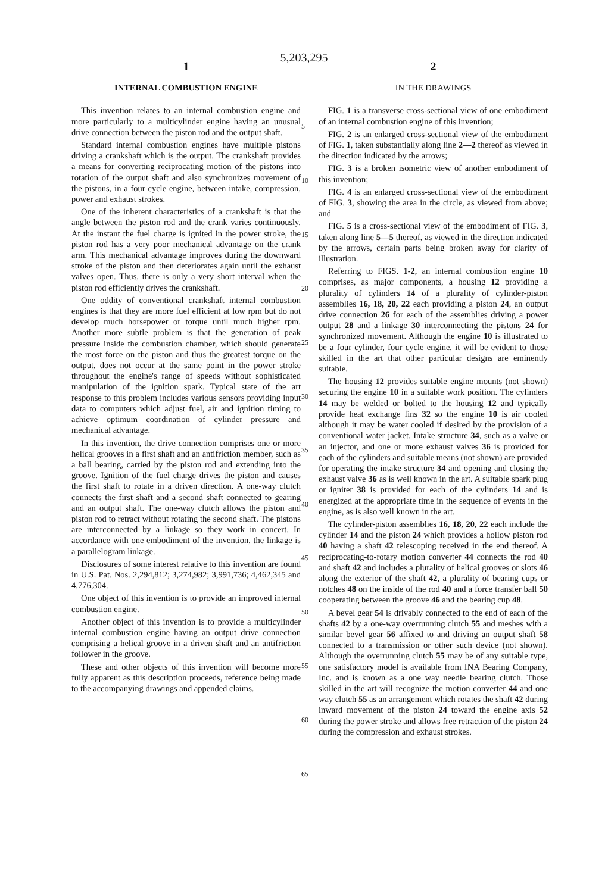5,203,295
1
INTERNAL COMBUSTION ENGINE
This invention relates to an internal combustion engine and more particularly to a multicylinder engine having an unusual drive connection between the piston rod and the output shaft.
Standard internal combustion engines have multiple pistons driving a crankshaft which is the output. The crankshaft provides a means for converting reciprocating motion of the pistons into rotation of the output shaft and also synchronizes movement of the pistons, in a four cycle engine, between intake, compression, power and exhaust strokes.
One of the inherent characteristics of a crankshaft is that the angle between the piston rod and the crank varies continuously. At the instant the fuel charge is ignited in the power stroke, the piston rod has a very poor mechanical advantage on the crank arm. This mechanical advantage improves during the downward stroke of the piston and then deteriorates again until the exhaust valves open. Thus, there is only a very short interval when the piston rod efficiently drives the crankshaft.
One oddity of conventional crankshaft internal combustion engines is that they are more fuel efficient at low rpm but do not develop much horsepower or torque until much higher rpm. Another more subtle problem is that the generation of peak pressure inside the combustion chamber, which should generate the most force on the piston and thus the greatest torque on the output, does not occur at the same point in the power stroke throughout the engine's range of speeds without sophisticated manipulation of the ignition spark. Typical state of the art response to this problem includes various sensors providing input data to computers which adjust fuel, air and ignition timing to achieve optimum coordination of cylinder pressure and mechanical advantage.
In this invention, the drive connection comprises one or more helical grooves in a first shaft and an antifriction member, such as a ball bearing, carried by the piston rod and extending into the groove. Ignition of the fuel charge drives the piston and causes the first shaft to rotate in a driven direction. A one-way clutch connects the first shaft and a second shaft connected to gearing and an output shaft. The one-way clutch allows the piston and piston rod to retract without rotating the second shaft. The pistons are interconnected by a linkage so they work in concert. In accordance with one embodiment of the invention, the linkage is a parallelogram linkage.
Disclosures of some interest relative to this invention are found in U.S. Pat. Nos. 2,294,812; 3,274,982; 3,991,736; 4,462,345 and 4,776,304.
One object of this invention is to provide an improved internal combustion engine.
Another object of this invention is to provide a multicylinder internal combustion engine having an output drive connection comprising a helical groove in a driven shaft and an antifriction follower in the groove.
These and other objects of this invention will become more fully apparent as this description proceeds, reference being made to the accompanying drawings and appended claims.
2
IN THE DRAWINGS
FIG. 1 is a transverse cross-sectional view of one embodiment of an internal combustion engine of this invention;
FIG. 2 is an enlarged cross-sectional view of the embodiment of FIG. 1, taken substantially along line 2—2 thereof as viewed in the direction indicated by the arrows;
FIG. 3 is a broken isometric view of another embodiment of this invention;
FIG. 4 is an enlarged cross-sectional view of the embodiment of FIG. 3, showing the area in the circle, as viewed from above; and
FIG. 5 is a cross-sectional view of the embodiment of FIG. 3, taken along line 5—5 thereof, as viewed in the direction indicated by the arrows, certain parts being broken away for clarity of illustration.
Referring to FIGS. 1-2, an internal combustion engine 10 comprises, as major components, a housing 12 providing a plurality of cylinders 14 of a plurality of cylinder-piston assemblies 16, 18, 20, 22 each providing a piston 24, an output drive connection 26 for each of the assemblies driving a power output 28 and a linkage 30 interconnecting the pistons 24 for synchronized movement. Although the engine 10 is illustrated to be a four cylinder, four cycle engine, it will be evident to those skilled in the art that other particular designs are eminently suitable.
The housing 12 provides suitable engine mounts (not shown) securing the engine 10 in a suitable work position. The cylinders 14 may be welded or bolted to the housing 12 and typically provide heat exchange fins 32 so the engine 10 is air cooled although it may be water cooled if desired by the provision of a conventional water jacket. Intake structure 34, such as a valve or an injector, and one or more exhaust valves 36 is provided for each of the cylinders and suitable means (not shown) are provided for operating the intake structure 34 and opening and closing the exhaust valve 36 as is well known in the art. A suitable spark plug or igniter 38 is provided for each of the cylinders 14 and is energized at the appropriate time in the sequence of events in the engine, as is also well known in the art.
The cylinder-piston assemblies 16, 18, 20, 22 each include the cylinder 14 and the piston 24 which provides a hollow piston rod 40 having a shaft 42 telescoping received in the end thereof. A reciprocating-to-rotary motion converter 44 connects the rod 40 and shaft 42 and includes a plurality of helical grooves or slots 46 along the exterior of the shaft 42, a plurality of bearing cups or notches 48 on the inside of the rod 40 and a force transfer ball 50 cooperating between the groove 46 and the bearing cup 48.
A bevel gear 54 is drivably connected to the end of each of the shafts 42 by a one-way overrunning clutch 55 and meshes with a similar bevel gear 56 affixed to and driving an output shaft 58 connected to a transmission or other such device (not shown). Although the overrunning clutch 55 may be of any suitable type, one satisfactory model is available from INA Bearing Company, Inc. and is known as a one way needle bearing clutch. Those skilled in the art will recognize the motion converter 44 and one way clutch 55 as an arrangement which rotates the shaft 42 during inward movement of the piston 24 toward the engine axis 52 during the power stroke and allows free retraction of the piston 24 during the compression and exhaust strokes.
5
10
15
20
25
30
35
40
45
50
55
60
65